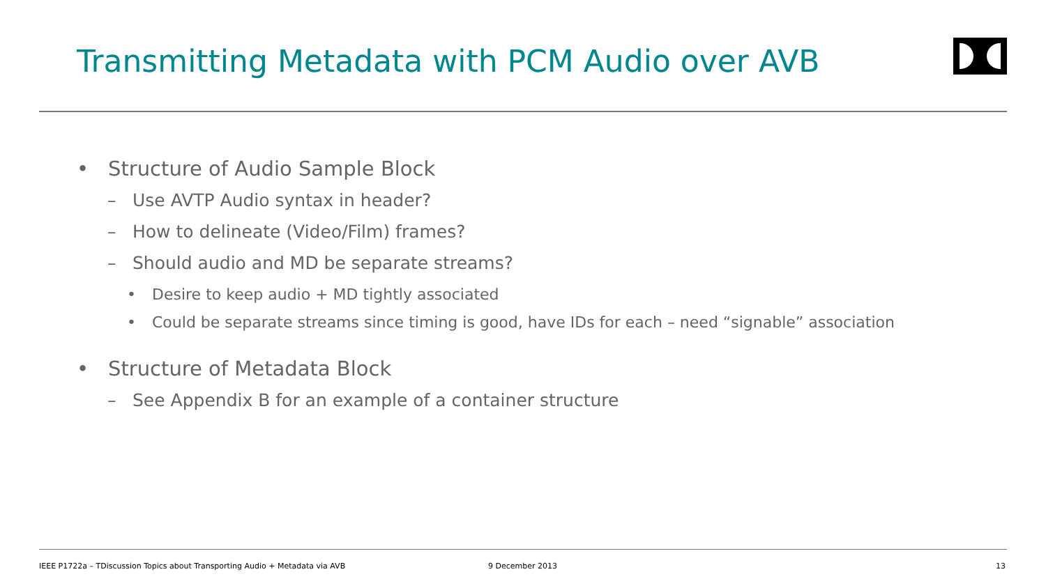Transmitting Metadata with PCM Audio over AVB
• Structure of Audio Sample Block
– Use AVTP Audio syntax in header?
– How to delineate (Video/Film) frames?
– Should audio and MD be separate streams?
• Desire to keep audio + MD tightly associated
• Could be separate streams since timing is good, have IDs for each – need “signable” association
• Structure of Metadata Block
– See Appendix B for an example of a container structure
IEEE P1722a – TDiscussion Topics about Transporting Audio + Metadata via AVB
9 December 2013 13